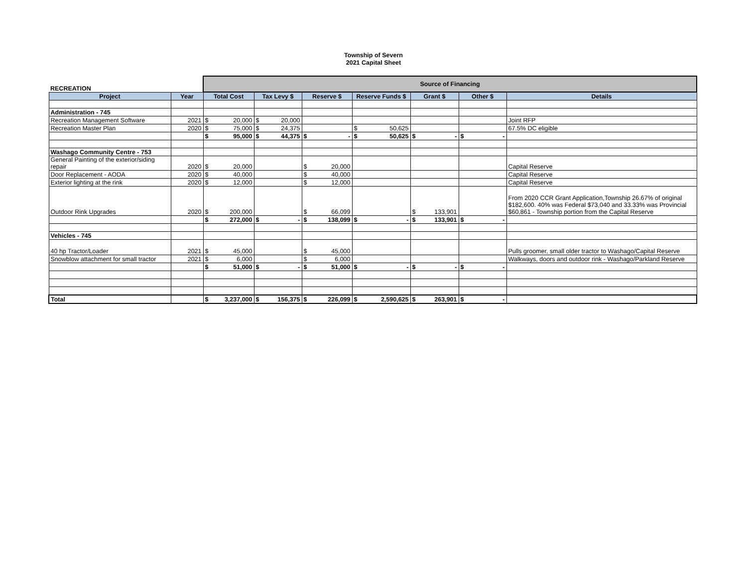Township of Severn
2021 Capital Sheet
| RECREATION | | Source of Financing | | | | | | |
| Project | Year | Total Cost | Tax Levy $ | Reserve $ | Reserve Funds $ | Grant $ | Other $ | Details |
| Administration - 745 | | | | | | | | |
| Recreation Management Software | 2021 | $ 20,000 | $ 20,000 | | | | | Joint RFP |
| Recreation Master Plan | 2020 | $ 75,000 | $ 24,375 | | $ 50,625 | | | 67.5% DC eligible |
| | | $ 95,000 | $ 44,375 | $ - | $ 50,625 | $ - | $ - | |
| Washago Community Centre - 753 | | | | | | | | |
| General Painting of the exterior/siding repair | 2020 | $ 20,000 | | $ 20,000 | | | | Capital Reserve |
| Door Replacement - AODA | 2020 | $ 40,000 | | $ 40,000 | | | | Capital Reserve |
| Exterior lighting at the rink | 2020 | $ 12,000 | | $ 12,000 | | | | Capital Reserve |
| Outdoor Rink Upgrades | 2020 | $ 200,000 | | $ 66,099 | | $ 133,901 | | From 2020 CCR Grant Application,Township 26.67% of original $182,600. 40% was Federal $73,040 and 33.33% was Provincial $60,861 - Township portion from the Capital Reserve |
| | | $ 272,000 | $ - | $ 138,099 | $ - | $ 133,901 | $ - | |
| Vehicles - 745 | | | | | | | | |
| 40 hp Tractor/Loader | 2021 | $ 45,000 | | $ 45,000 | | | | Pulls groomer, small older tractor to Washago/Capital Reserve |
| Snowblow attachment for small tractor | 2021 | $ 6,000 | | $ 6,000 | | | | Walkways, doors and outdoor rink - Washago/Parkland Reserve |
| | | $ 51,000 | $ - | $ 51,000 | $ - | $ - | $ - | |
| Total | | $ 3,237,000 | $ 156,375 | $ 226,099 | $ 2,590,625 | $ 263,901 | $ - | |